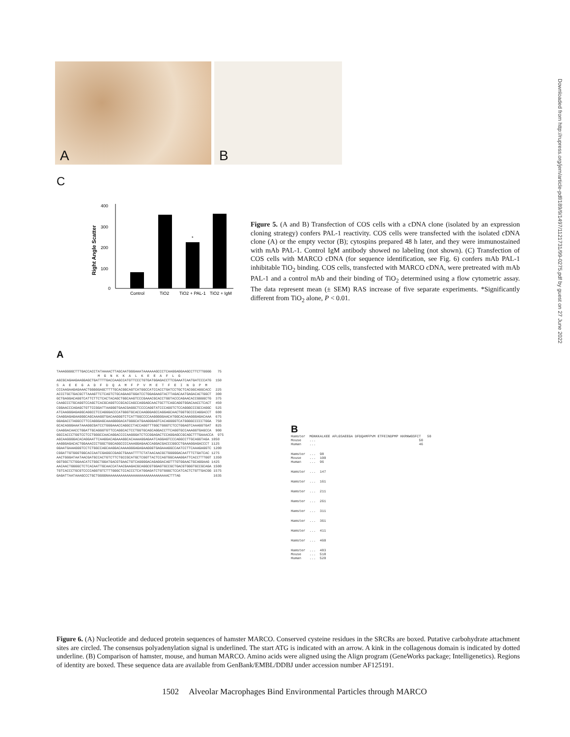A
B
C
Right Angle Scatter
400
300
200
100
0
*
Control
TiO2
TiO2 + PAL-1
TiO2 + IgM
Figure 5. (A and B) Transfection of COS cells with a cDNA clone (isolated by an expression cloning strategy) confers PAL-1 reactivity. COS cells were transfected with the isolated cDNA clone (A) or the empty vector (B); cytospins prepared 48 h later, and they were immunostained with mAb PAL-1. Control IgM antibody showed no labeling (not shown). (C) Transfection of COS cells with MARCO cDNA (for sequence identification, see Fig. 6) confers mAb PAL-1 inhibitable TiO<sub>2</sub> binding. COS cells, transfected with MARCO cDNA, were pretreated with mAb PAL-1 and a control mAb and their binding of TiO<sub>2</sub> determined using a flow cytometric assay. The data represent mean (± SEM) RAS increase of five separate experiments. *Significantly different from TiO<sub>2</sub> alone, P < 0.01.
Downloaded from http://rupress.org/jem/article-pdf/189/9/1497/1121731/99-0275.pdf by guest on 27 June 2022
A
TAAAGGGGCTTTGACCACCTATAAAACTTAGCAATGGGAAATAAAAAAGCCCTCAAGGAGGAAGCCTTCTTGGGG 75 M G N K K A L K E E A F L G AGCGCAGAAGAAGGAGCTGATTTTGACCAAGCCATGTTCCCTGTGATGGAGACCTTCGAAATCAATGATCCCATG 150 S A E E G A D F D Q A M F P V M E T F E I N D P M CCCAAGAAGAGAAACTGGGGGAGCTTTTGCACGGCAGTCATGGCCATCCACCTGATCCTGCTCACGGCAGGCACC 225 ACCCTGCTGACGCTTAAAGTTCTCAGTCTGCAGAAGTGGATCCTGGAGAAGTACTTAGACAATGAGACACTGGCT 300 GCTGAGGACAGGTCATTCTTCTCACTACAGCTGGCAAGTCCCGAAACGCACCTGGTACCCAGAACACCGGGGCTG 375 CAAGCCCTGCAGGTCCAGCTCACGCAGGTCCGCACCAGCCAGGAGCAACTGCTTCAGCAGGTGGACAACCTCACT 450 CGGAACCCAGAGCTGTTCCGGATTAAGGGTGAACGAGGCTCCCCAGGTATCCCAGGTCTCCAGGGCCCGCCAGGC 525 ATCAAGGGAGAGGCAGGCCTCCAGGGACCCATGGGTGCACCAAGGGAGCCAGGAGCAACTGGTGCCCCAGGACCT 600 CAAGGAGAGAAGGGCAGCAAAGGTGACAAGGGTCTCATTGGCCCCAAGGGGGAACATGGCACAAAGGGAGACAAA 675 GGAGACCTAGGCCTTCCAGGGAGCAAAGGGGACATGGGCATGAAGGGAGTCACAGGGGTCATGGGGCCCCCTGGA 750 GCACAGGGAAATAAAGGCGATCCTGGGAAACCAGGCCTACCAGGTTTGGCTGGGTCTCCTGGAGTCAAAGGTGAT 825 CAAGGACAACCTGGATTGCAGGGTGTTCCAGGCACTCCTGGTGCAGCAGGACCTTCAGGTGCCAAAGGTGAGCCA 900 GGCCACCCTGGTCCTCCTGGGCCAACAGGACCCCAAGGGATCTCCGGAGACTCCAGGAGCCGCAGCTTTGAAACCA 975 AGCAAGGGGACACAGGAATTCAAGGACAGAAAGGCACAAAAGGAGAATCAGGAGTCCCAGGCCTTGCAGGTAGA 1050 AAGGGAGACACTGGAAACCCTGGCTGGCAGGCCCCAAAGGAGAACCAGGACGACCCGGCCTGAAAGGAGACCCT 1125 GGAATGAAAGGGTCCTCTGGCCAGCAAGGACAAAAGGGAGAGAAGGGTGAGAAAGGCCAATCCTTCAAAGAGGTC 1200 CGGATTGTGGGTGGCACCAATCGAGGCCGAGCTGAAATTTTCTATAACAACGCTGGGGGACAATTTCTGATCAC 1275 AACTGGGATAATAACGATGCCACTGTCTTCTGCCGCATGCTCGGTTACTCCAGTGGCAAAGGATTCACCTTTGGT 1350 GGTGGCTCTGGAACATCTGGCTGGATGACGTGAACTGTCAGGGGACAGAGGACAGTTTGTGGAACTGCAGGAAG 1425 AACAACTGGGGCTCTCACAATTGCAACCATAACGAAGACGCAGGCGTGGAGTGCCGCTGACGTGGGTGCCGCAGA 1500 TGTCACCCTGCGTCCCCAGGTGTCTTTGGGCTCCACCCTCATGGAGATCTGTGGGCTCCATCACTCTGTTGACGG 1575 GAGATTAATAAAGCCCTGCTGGGGNAAAAAAAAAAAAAAAAAAAAAAAAAAAAACTTTAG 1635
B
Hamster MGNKKALKEE AFLGSAEEGA DFDQAMFPVM ETFEINDPMP KKRNWGSFCT 50 Mouse ... 50 Human ... 46
Hamster ... 98 Mouse ... 100 Human ... 96
Hamster ... 147
Hamster ... 161
Hamster ... 211
Hamster ... 261
Hamster ... 311
Hamster ... 361
Hamster ... 411
Hamster ... 460
Hamster ... 483 Mouse ... 518 Human ... 520
Figure 6. (A) Nucleotide and deduced protein sequences of hamster MARCO. Conserved cysteine residues in the SRCRs are boxed. Putative carbohydrate attachment sites are circled. The consensus polyadenylation signal is underlined. The start ATG is indicated with an arrow. A kink in the collagenous domain is indicated by dotted underline. (B) Comparison of hamster, mouse, and human MARCO. Amino acids were aligned using the Align program (GeneWorks package; Intelligenetics). Regions of identity are boxed. These sequence data are available from GenBank/EMBL/DDBJ under accession number AF125191.
1502 Alveolar Macrophages Bind Environmental Particles through MARCO